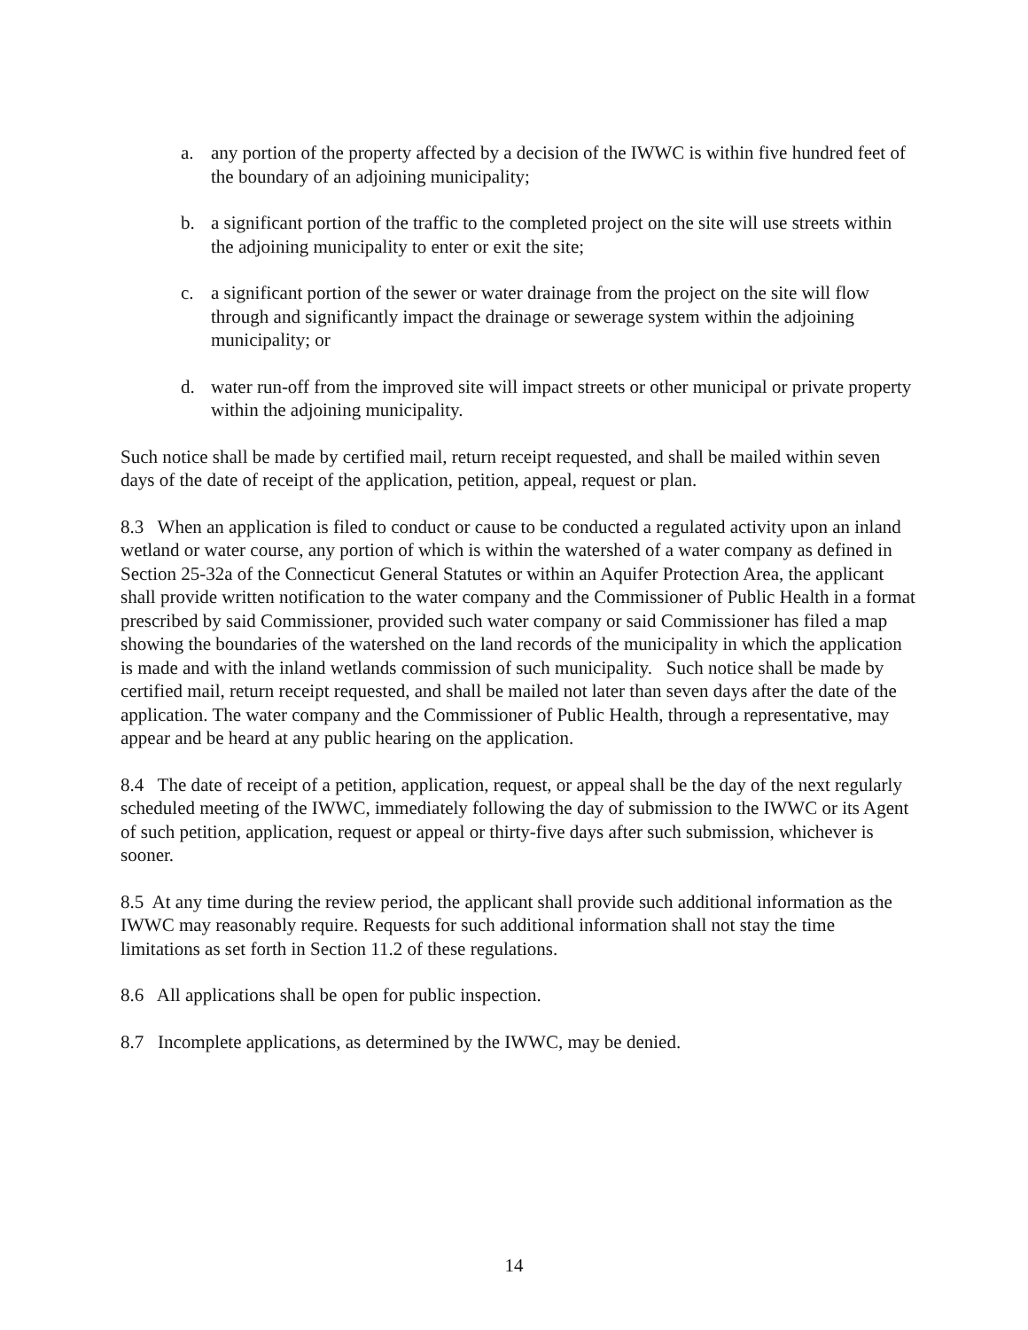a. any portion of the property affected by a decision of the IWWC is within five hundred feet of the boundary of an adjoining municipality;
b. a significant portion of the traffic to the completed project on the site will use streets within the adjoining municipality to enter or exit the site;
c. a significant portion of the sewer or water drainage from the project on the site will flow through and significantly impact the drainage or sewerage system within the adjoining municipality; or
d. water run-off from the improved site will impact streets or other municipal or private property within the adjoining municipality.
Such notice shall be made by certified mail, return receipt requested, and shall be mailed within seven days of the date of receipt of the application, petition, appeal, request or plan.
8.3 When an application is filed to conduct or cause to be conducted a regulated activity upon an inland wetland or water course, any portion of which is within the watershed of a water company as defined in Section 25-32a of the Connecticut General Statutes or within an Aquifer Protection Area, the applicant shall provide written notification to the water company and the Commissioner of Public Health in a format prescribed by said Commissioner, provided such water company or said Commissioner has filed a map showing the boundaries of the watershed on the land records of the municipality in which the application is made and with the inland wetlands commission of such municipality. Such notice shall be made by certified mail, return receipt requested, and shall be mailed not later than seven days after the date of the application. The water company and the Commissioner of Public Health, through a representative, may appear and be heard at any public hearing on the application.
8.4 The date of receipt of a petition, application, request, or appeal shall be the day of the next regularly scheduled meeting of the IWWC, immediately following the day of submission to the IWWC or its Agent of such petition, application, request or appeal or thirty-five days after such submission, whichever is sooner.
8.5 At any time during the review period, the applicant shall provide such additional information as the IWWC may reasonably require. Requests for such additional information shall not stay the time limitations as set forth in Section 11.2 of these regulations.
8.6 All applications shall be open for public inspection.
8.7 Incomplete applications, as determined by the IWWC, may be denied.
14